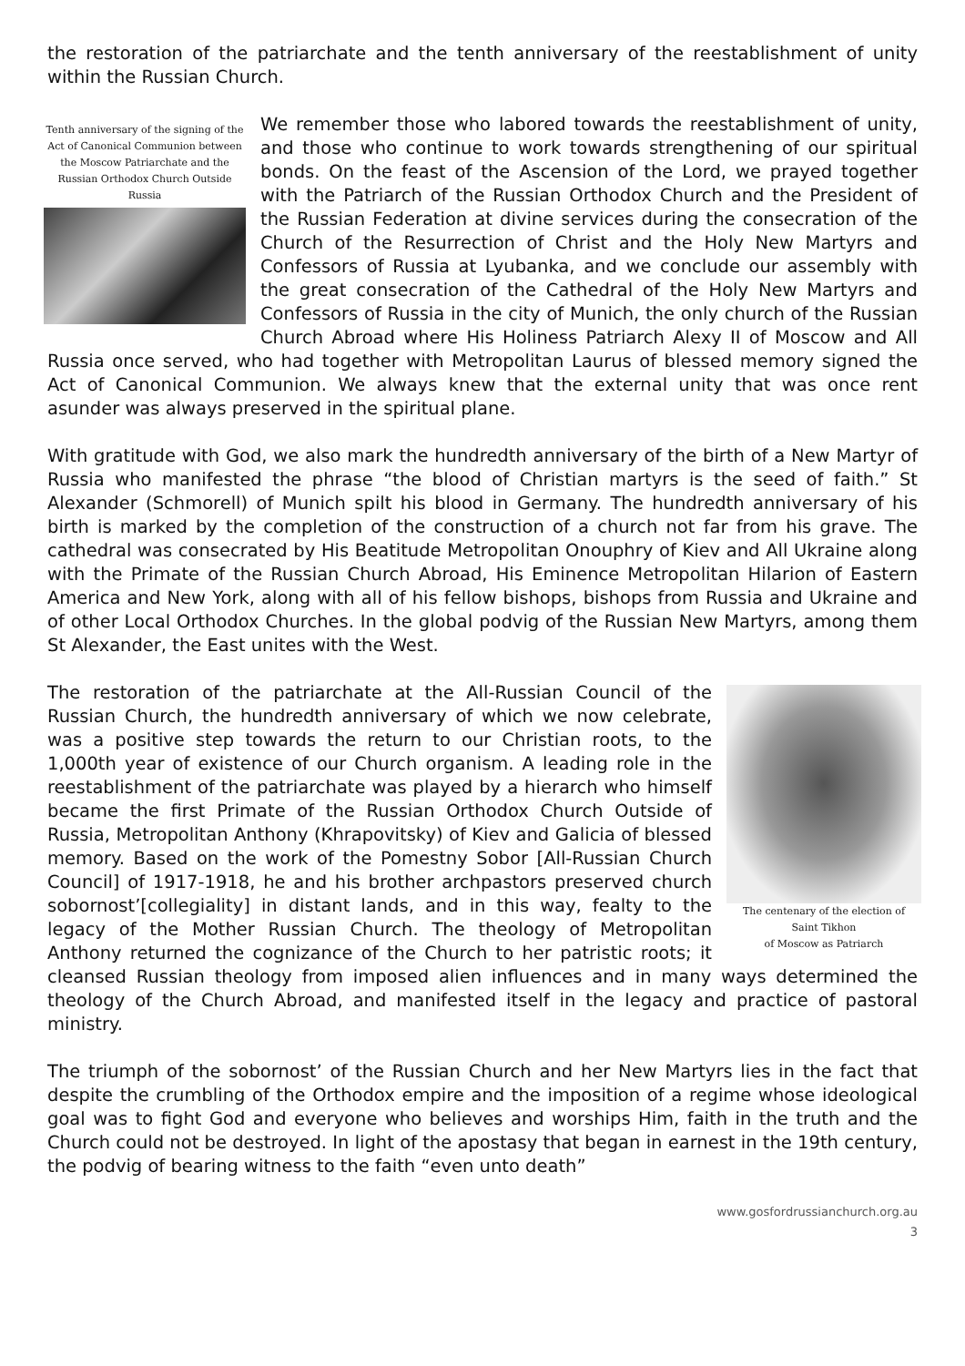the restoration of the patriarchate and the tenth anniversary of the reestablishment of unity within the Russian Church.
Tenth anniversary of the signing of the Act of Canonical Communion between the Moscow Patriarchate and the Russian Orthodox Church Outside Russia
We remember those who labored towards the reestablishment of unity, and those who continue to work towards strengthening of our spiritual bonds. On the feast of the Ascension of the Lord, we prayed together with the Patriarch of the Russian Orthodox Church and the President of the Russian Federation at divine services during the consecration of the Church of the Resurrection of Christ and the Holy New Martyrs and Confessors of Russia at Lyubanka, and we conclude our assembly with the great consecration of the Cathedral of the Holy New Martyrs and Confessors of Russia in the city of Munich, the only church of the Russian Church Abroad where His Holiness Patriarch Alexy II of Moscow and All Russia once served, who had together with Metropolitan Laurus of blessed memory signed the Act of Canonical Communion. We always knew that the external unity that was once rent asunder was always preserved in the spiritual plane.
With gratitude with God, we also mark the hundredth anniversary of the birth of a New Martyr of Russia who manifested the phrase “the blood of Christian martyrs is the seed of faith.” St Alexander (Schmorell) of Munich spilt his blood in Germany. The hundredth anniversary of his birth is marked by the completion of the construction of a church not far from his grave. The cathedral was consecrated by His Beatitude Metropolitan Onouphry of Kiev and All Ukraine along with the Primate of the Russian Church Abroad, His Eminence Metropolitan Hilarion of Eastern America and New York, along with all of his fellow bishops, bishops from Russia and Ukraine and of other Local Orthodox Churches. In the global podvig of the Russian New Martyrs, among them St Alexander, the East unites with the West.
The centenary of the election of
Saint Tikhon
of Moscow as Patriarch
The restoration of the patriarchate at the All-Russian Council of the Russian Church, the hundredth anniversary of which we now celebrate, was a positive step towards the return to our Christian roots, to the 1,000th year of existence of our Church organism. A leading role in the reestablishment of the patriarchate was played by a hierarch who himself became the first Primate of the Russian Orthodox Church Outside of Russia, Metropolitan Anthony (Khrapovitsky) of Kiev and Galicia of blessed memory. Based on the work of the Pomestny Sobor [All-Russian Church Council] of 1917-1918, he and his brother archpastors preserved church sobornost’[collegiality] in distant lands, and in this way, fealty to the legacy of the Mother Russian Church. The theology of Metropolitan Anthony returned the cognizance of the Church to her patristic roots; it cleansed Russian theology from imposed alien influences and in many ways determined the theology of the Church Abroad, and manifested itself in the legacy and practice of pastoral ministry.
The triumph of the sobornost’ of the Russian Church and her New Martyrs lies in the fact that despite the crumbling of the Orthodox empire and the imposition of a regime whose ideological goal was to fight God and everyone who believes and worships Him, faith in the truth and the Church could not be destroyed. In light of the apostasy that began in earnest in the 19th century, the podvig of bearing witness to the faith “even unto death”
www.gosfordrussianchurch.org.au
3